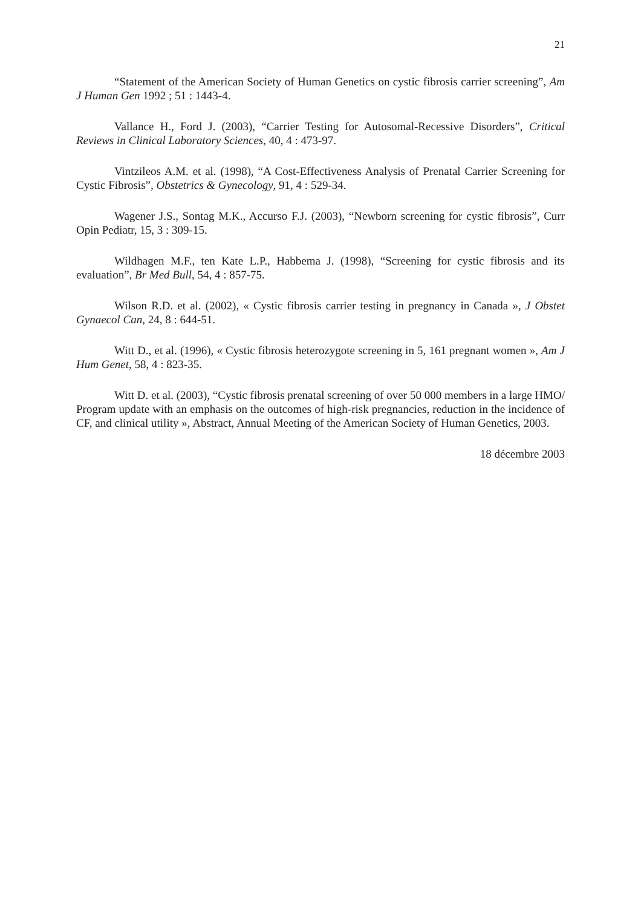21
“Statement of the American Society of Human Genetics on cystic fibrosis carrier screening”, Am J Human Gen 1992 ; 51 : 1443-4.
Vallance H., Ford J. (2003), “Carrier Testing for Autosomal-Recessive Disorders”, Critical Reviews in Clinical Laboratory Sciences, 40, 4 : 473-97.
Vintzileos A.M. et al. (1998), “A Cost-Effectiveness Analysis of Prenatal Carrier Screening for Cystic Fibrosis”, Obstetrics & Gynecology, 91, 4 : 529-34.
Wagener J.S., Sontag M.K., Accurso F.J. (2003), “Newborn screening for cystic fibrosis”, Curr Opin Pediatr, 15, 3 : 309-15.
Wildhagen M.F., ten Kate L.P., Habbema J. (1998), “Screening for cystic fibrosis and its evaluation”, Br Med Bull, 54, 4 : 857-75.
Wilson R.D. et al. (2002), « Cystic fibrosis carrier testing in pregnancy in Canada », J Obstet Gynaecol Can, 24, 8 : 644-51.
Witt D., et al. (1996), « Cystic fibrosis heterozygote screening in 5, 161 pregnant women », Am J Hum Genet, 58, 4 : 823-35.
Witt D. et al. (2003), “Cystic fibrosis prenatal screening of over 50 000 members in a large HMO/ Program update with an emphasis on the outcomes of high-risk pregnancies, reduction in the incidence of CF, and clinical utility », Abstract, Annual Meeting of the American Society of Human Genetics, 2003.
18 décembre 2003